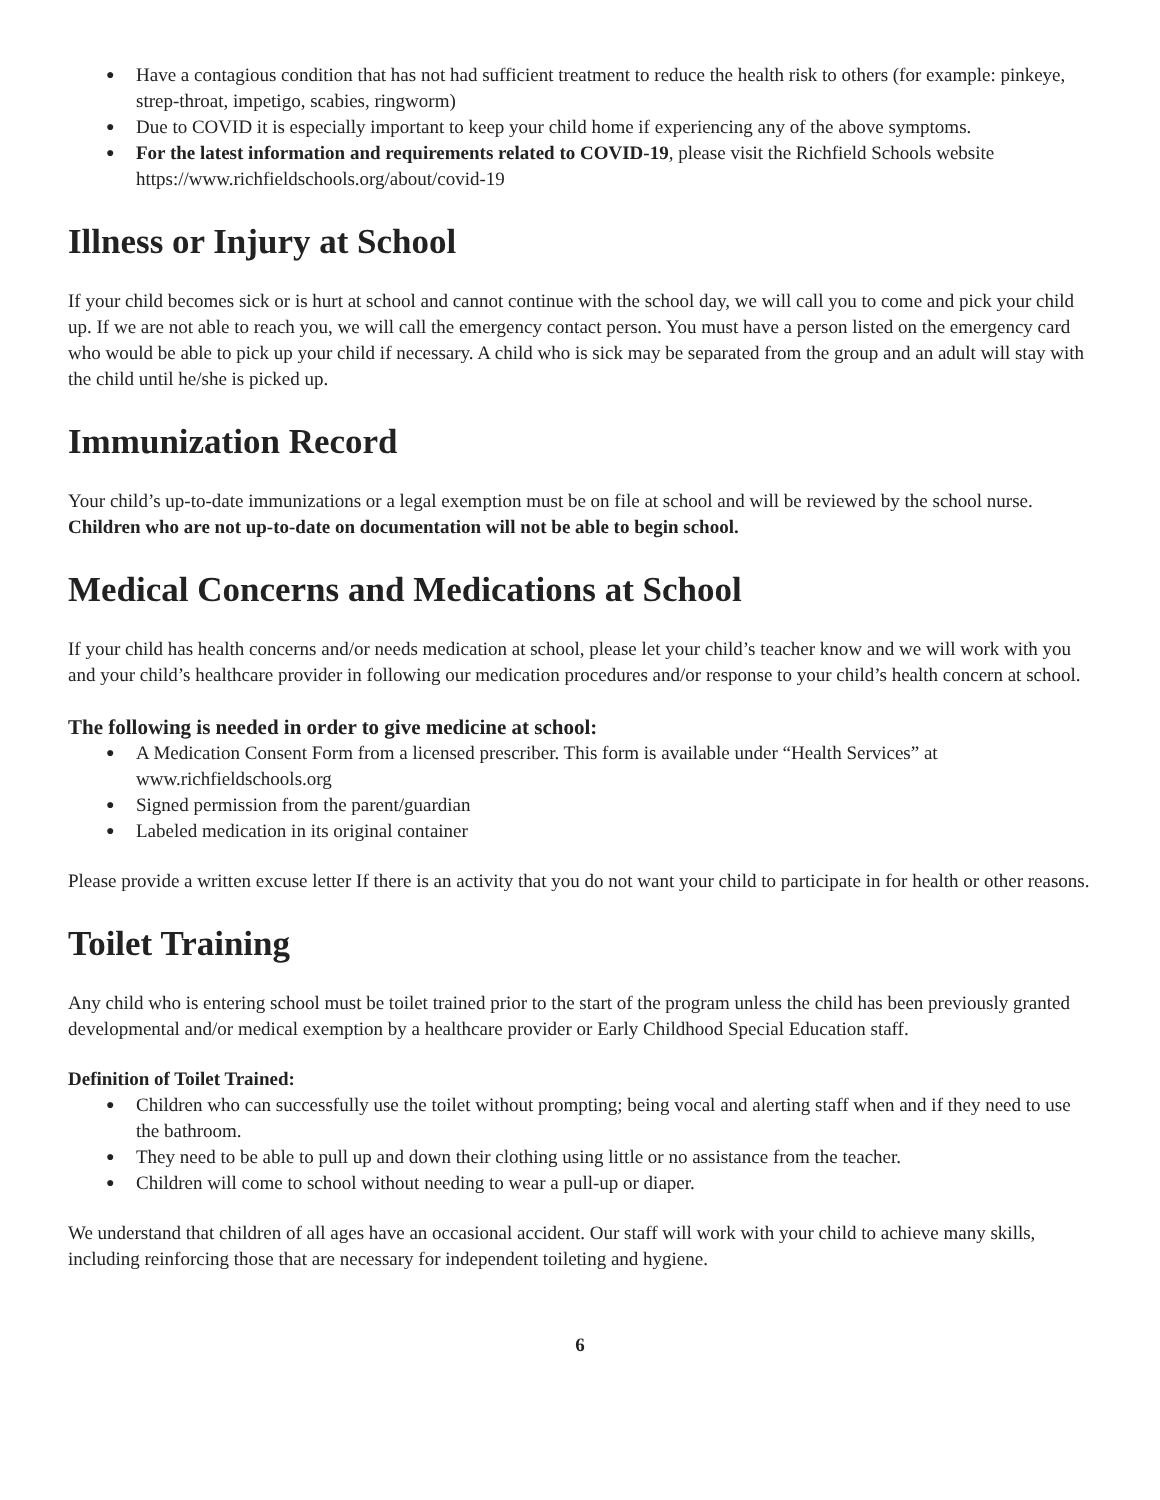● Have a contagious condition that has not had sufficient treatment to reduce the health risk to others (for example: pinkeye, strep-throat, impetigo, scabies, ringworm)
● Due to COVID it is especially important to keep your child home if experiencing any of the above symptoms.
● For the latest information and requirements related to COVID-19, please visit the Richfield Schools website https://www.richfieldschools.org/about/covid-19
Illness or Injury at School
If your child becomes sick or is hurt at school and cannot continue with the school day, we will call you to come and pick your child up. If we are not able to reach you, we will call the emergency contact person. You must have a person listed on the emergency card who would be able to pick up your child if necessary. A child who is sick may be separated from the group and an adult will stay with the child until he/she is picked up.
Immunization Record
Your child’s up-to-date immunizations or a legal exemption must be on file at school and will be reviewed by the school nurse. Children who are not up-to-date on documentation will not be able to begin school.
Medical Concerns and Medications at School
If your child has health concerns and/or needs medication at school, please let your child’s teacher know and we will work with you and your child’s healthcare provider in following our medication procedures and/or response to your child’s health concern at school.
The following is needed in order to give medicine at school:
● A Medication Consent Form from a licensed prescriber. This form is available under “Health Services” at www.richfieldschools.org
● Signed permission from the parent/guardian
● Labeled medication in its original container
Please provide a written excuse letter If there is an activity that you do not want your child to participate in for health or other reasons.
Toilet Training
Any child who is entering school must be toilet trained prior to the start of the program unless the child has been previously granted developmental and/or medical exemption by a healthcare provider or Early Childhood Special Education staff.
Definition of Toilet Trained:
● Children who can successfully use the toilet without prompting; being vocal and alerting staff when and if they need to use the bathroom.
● They need to be able to pull up and down their clothing using little or no assistance from the teacher.
● Children will come to school without needing to wear a pull-up or diaper.
We understand that children of all ages have an occasional accident. Our staff will work with your child to achieve many skills, including reinforcing those that are necessary for independent toileting and hygiene.
6